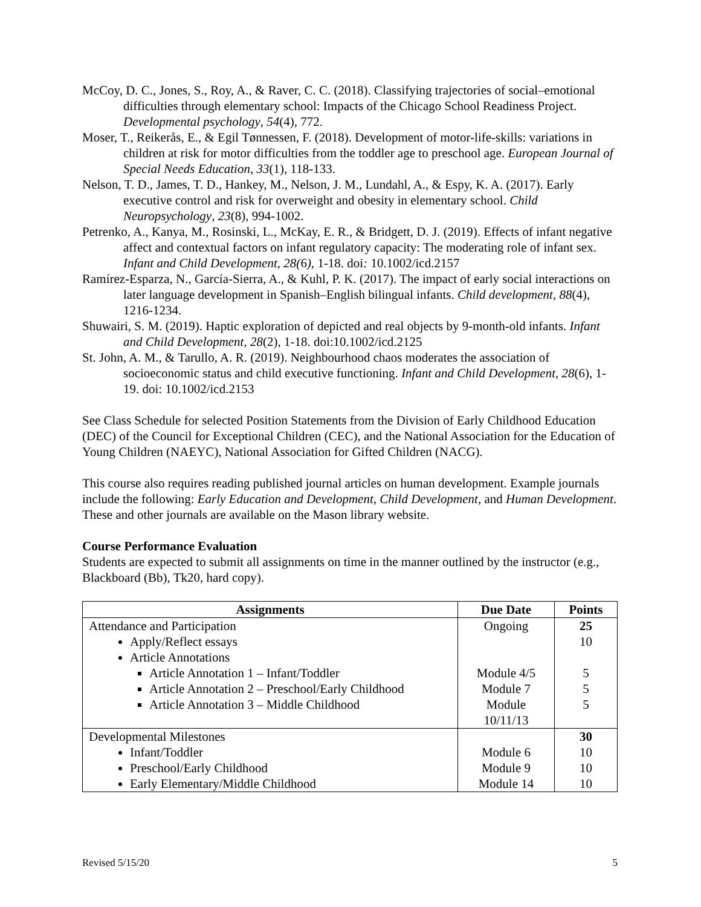McCoy, D. C., Jones, S., Roy, A., & Raver, C. C. (2018). Classifying trajectories of social–emotional difficulties through elementary school: Impacts of the Chicago School Readiness Project. Developmental psychology, 54(4), 772.
Moser, T., Reikerås, E., & Egil Tønnessen, F. (2018). Development of motor-life-skills: variations in children at risk for motor difficulties from the toddler age to preschool age. European Journal of Special Needs Education, 33(1), 118-133.
Nelson, T. D., James, T. D., Hankey, M., Nelson, J. M., Lundahl, A., & Espy, K. A. (2017). Early executive control and risk for overweight and obesity in elementary school. Child Neuropsychology, 23(8), 994-1002.
Petrenko, A., Kanya, M., Rosinski, L., McKay, E. R., & Bridgett, D. J. (2019). Effects of infant negative affect and contextual factors on infant regulatory capacity: The moderating role of infant sex. Infant and Child Development, 28(6), 1-18. doi: 10.1002/icd.2157
Ramírez‐Esparza, N., García‐Sierra, A., & Kuhl, P. K. (2017). The impact of early social interactions on later language development in Spanish–English bilingual infants. Child development, 88(4), 1216-1234.
Shuwairi, S. M. (2019). Haptic exploration of depicted and real objects by 9-month-old infants. Infant and Child Development, 28(2), 1-18. doi:10.1002/icd.2125
St. John, A. M., & Tarullo, A. R. (2019). Neighbourhood chaos moderates the association of socioeconomic status and child executive functioning. Infant and Child Development, 28(6), 1-19. doi: 10.1002/icd.2153
See Class Schedule for selected Position Statements from the Division of Early Childhood Education (DEC) of the Council for Exceptional Children (CEC), and the National Association for the Education of Young Children (NAEYC), National Association for Gifted Children (NACG).
This course also requires reading published journal articles on human development. Example journals include the following: Early Education and Development, Child Development, and Human Development. These and other journals are available on the Mason library website.
Course Performance Evaluation
Students are expected to submit all assignments on time in the manner outlined by the instructor (e.g., Blackboard (Bb), Tk20, hard copy).
| Assignments | Due Date | Points |
| --- | --- | --- |
| Attendance and Participation Apply/Reflect essays Article Annotations Article Annotation 1 – Infant/Toddler Article Annotation 2 – Preschool/Early Childhood Article Annotation 3 – Middle Childhood | Ongoing Module 4/5 Module 7 Module 10/11/13 | 25 10 5 5 5 |
| Developmental Milestones Infant/Toddler Preschool/Early Childhood Early Elementary/Middle Childhood | Module 6 Module 9 Module 14 | 30 10 10 10 |
Revised 5/15/20 5